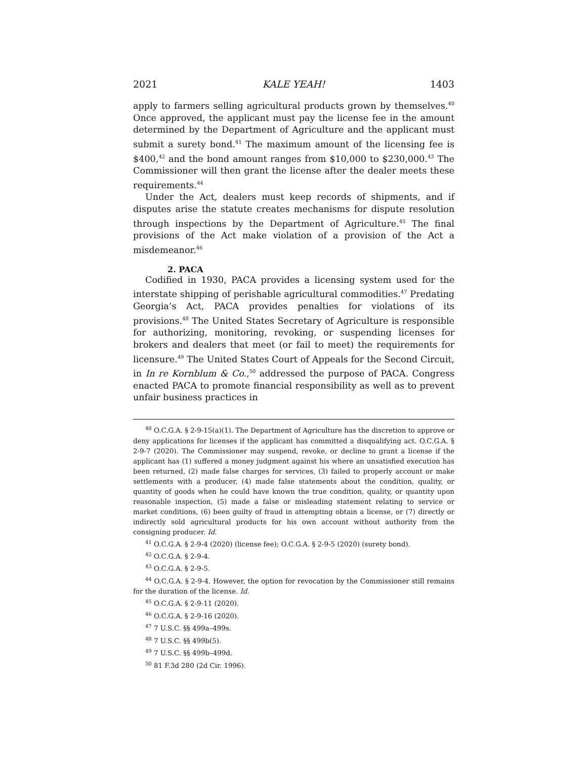2021 KALE YEAH! 1403
apply to farmers selling agricultural products grown by themselves.<sup>40</sup> Once approved, the applicant must pay the license fee in the amount determined by the Department of Agriculture and the applicant must submit a surety bond.<sup>41</sup> The maximum amount of the licensing fee is $400,<sup>42</sup> and the bond amount ranges from $10,000 to $230,000.<sup>43</sup> The Commissioner will then grant the license after the dealer meets these requirements.<sup>44</sup>
Under the Act, dealers must keep records of shipments, and if disputes arise the statute creates mechanisms for dispute resolution through inspections by the Department of Agriculture.<sup>45</sup> The final provisions of the Act make violation of a provision of the Act a misdemeanor.<sup>46</sup>
2. PACA
Codified in 1930, PACA provides a licensing system used for the interstate shipping of perishable agricultural commodities.<sup>47</sup> Predating Georgia’s Act, PACA provides penalties for violations of its provisions.<sup>48</sup> The United States Secretary of Agriculture is responsible for authorizing, monitoring, revoking, or suspending licenses for brokers and dealers that meet (or fail to meet) the requirements for licensure.<sup>49</sup> The United States Court of Appeals for the Second Circuit, in In re Kornblum & Co.,<sup>50</sup> addressed the purpose of PACA. Congress enacted PACA to promote financial responsibility as well as to prevent unfair business practices in
<sup>40</sup> O.C.G.A. § 2-9-15(a)(1). The Department of Agriculture has the discretion to approve or deny applications for licenses if the applicant has committed a disqualifying act. O.C.G.A. § 2-9-7 (2020). The Commissioner may suspend, revoke, or decline to grant a license if the applicant has (1) suffered a money judgment against his where an unsatisfied execution has been returned, (2) made false charges for services, (3) failed to properly account or make settlements with a producer, (4) made false statements about the condition, quality, or quantity of goods when he could have known the true condition, quality, or quantity upon reasonable inspection, (5) made a false or misleading statement relating to service or market conditions, (6) been guilty of fraud in attempting obtain a license, or (7) directly or indirectly sold agricultural products for his own account without authority from the consigning producer. Id.
<sup>41</sup> O.C.G.A. § 2-9-4 (2020) (license fee); O.C.G.A. § 2-9-5 (2020) (surety bond).
<sup>42</sup> O.C.G.A. § 2-9-4.
<sup>43</sup> O.C.G.A. § 2-9-5.
<sup>44</sup> O.C.G.A. § 2-9-4. However, the option for revocation by the Commissioner still remains for the duration of the license. Id.
<sup>45</sup> O.C.G.A. § 2-9-11 (2020).
<sup>46</sup> O.C.G.A. § 2-9-16 (2020).
<sup>47</sup> 7 U.S.C. §§ 499a–499s.
<sup>48</sup> 7 U.S.C. §§ 499b(5).
<sup>49</sup> 7 U.S.C. §§ 499b–499d.
<sup>50</sup> 81 F.3d 280 (2d Cir. 1996).